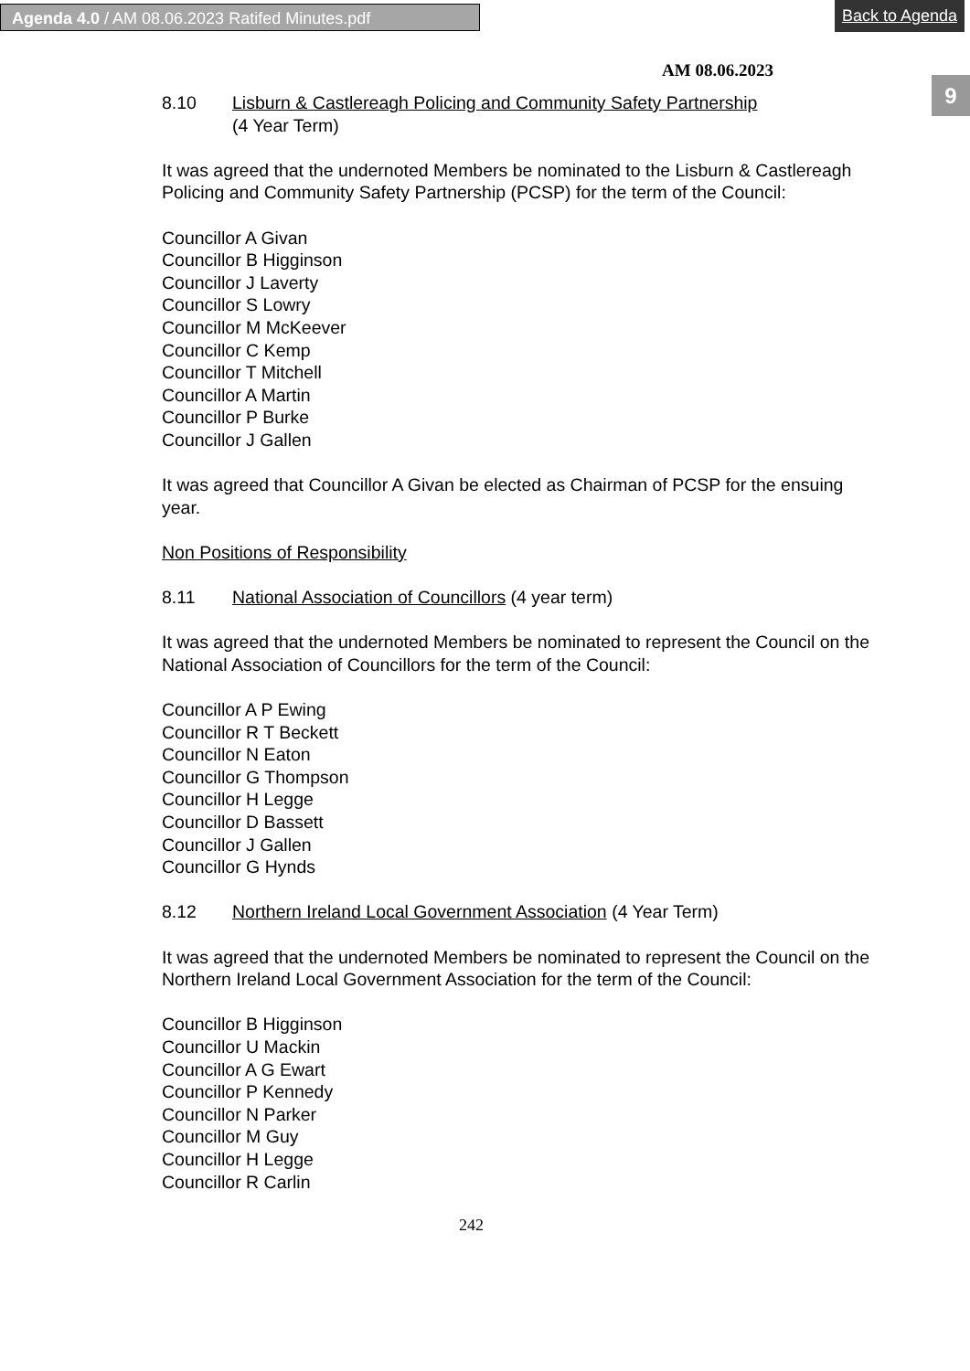Agenda 4.0 / AM 08.06.2023 Ratifed Minutes.pdf Back to Agenda
9
AM 08.06.2023
8.10 Lisburn & Castlereagh Policing and Community Safety Partnership
(4 Year Term)
It was agreed that the undernoted Members be nominated to the Lisburn & Castlereagh Policing and Community Safety Partnership (PCSP) for the term of the Council:
Councillor A Givan
Councillor B Higginson
Councillor J Laverty
Councillor S Lowry
Councillor M McKeever
Councillor C Kemp
Councillor T Mitchell
Councillor A Martin
Councillor P Burke
Councillor J Gallen
It was agreed that Councillor A Givan be elected as Chairman of PCSP for the ensuing year.
Non Positions of Responsibility
8.11 National Association of Councillors (4 year term)
It was agreed that the undernoted Members be nominated to represent the Council on the National Association of Councillors for the term of the Council:
Councillor A P Ewing
Councillor R T Beckett
Councillor N Eaton
Councillor G Thompson
Councillor H Legge
Councillor D Bassett
Councillor J Gallen
Councillor G Hynds
8.12 Northern Ireland Local Government Association (4 Year Term)
It was agreed that the undernoted Members be nominated to represent the Council on the Northern Ireland Local Government Association for the term of the Council:
Councillor B Higginson
Councillor U Mackin
Councillor A G Ewart
Councillor P Kennedy
Councillor N Parker
Councillor M Guy
Councillor H Legge
Councillor R Carlin
242